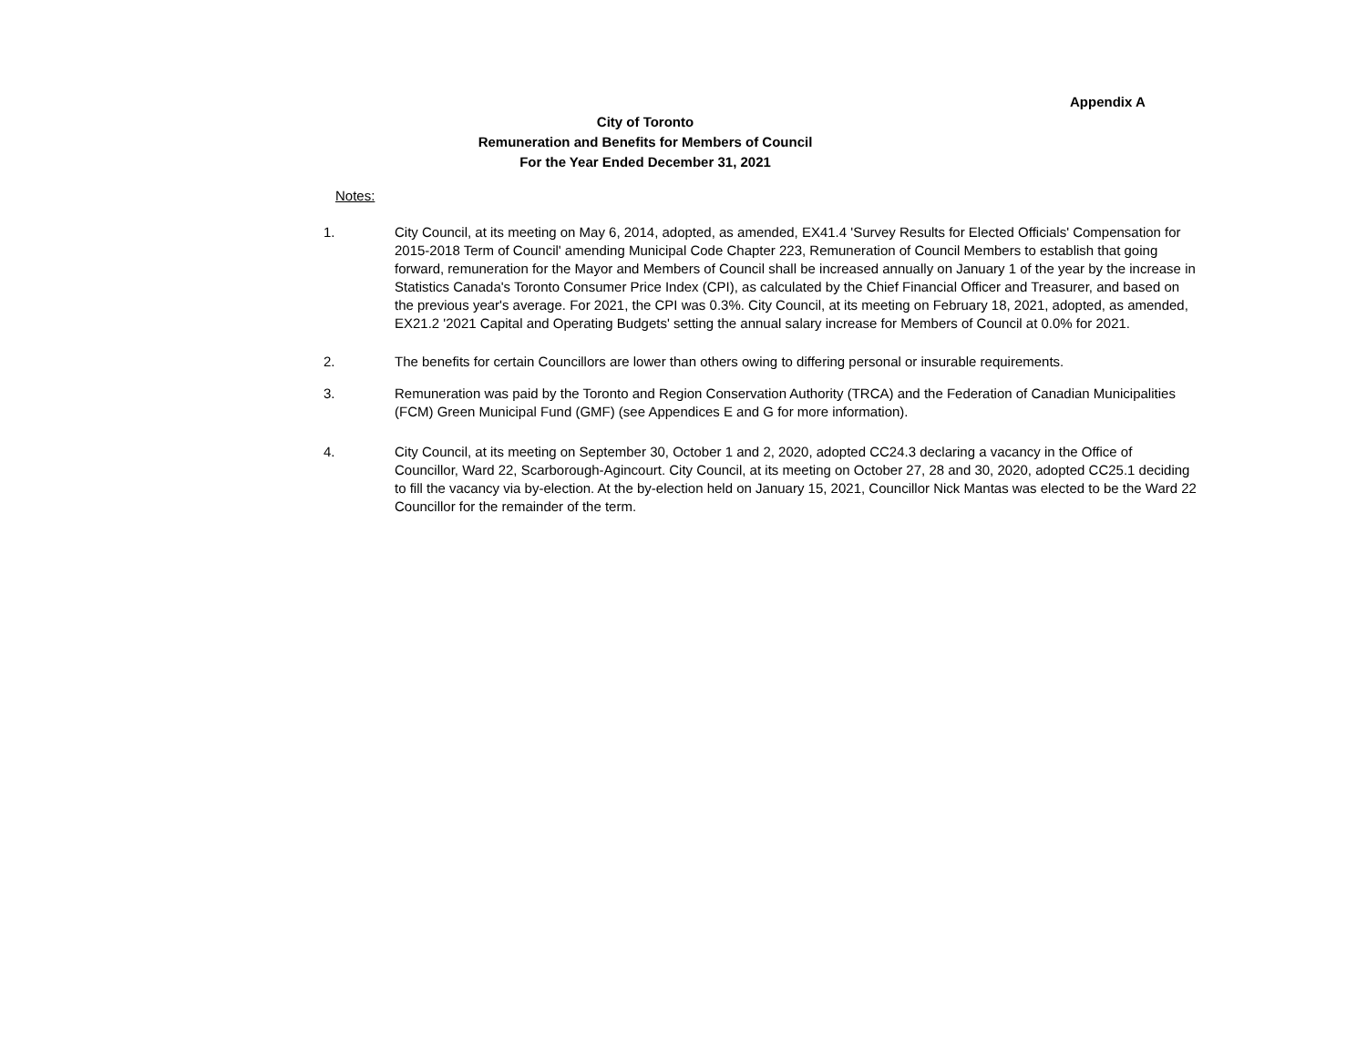Appendix A
City of Toronto
Remuneration and Benefits for Members of Council
For the Year Ended December 31, 2021
Notes:
1. City Council, at its meeting on May 6, 2014, adopted, as amended, EX41.4 'Survey Results for Elected Officials' Compensation for 2015-2018 Term of Council' amending Municipal Code Chapter 223, Remuneration of Council Members to establish that going forward, remuneration for the Mayor and Members of Council shall be increased annually on January 1 of the year by the increase in Statistics Canada's Toronto Consumer Price Index (CPI), as calculated by the Chief Financial Officer and Treasurer, and based on the previous year's average. For 2021, the CPI was 0.3%. City Council, at its meeting on February 18, 2021, adopted, as amended, EX21.2 '2021 Capital and Operating Budgets' setting the annual salary increase for Members of Council at 0.0% for 2021.
2. The benefits for certain Councillors are lower than others owing to differing personal or insurable requirements.
3. Remuneration was paid by the Toronto and Region Conservation Authority (TRCA) and the Federation of Canadian Municipalities (FCM) Green Municipal Fund (GMF) (see Appendices E and G for more information).
4. City Council, at its meeting on September 30, October 1 and 2, 2020, adopted CC24.3 declaring a vacancy in the Office of Councillor, Ward 22, Scarborough-Agincourt. City Council, at its meeting on October 27, 28 and 30, 2020, adopted CC25.1 deciding to fill the vacancy via by-election. At the by-election held on January 15, 2021, Councillor Nick Mantas was elected to be the Ward 22 Councillor for the remainder of the term.